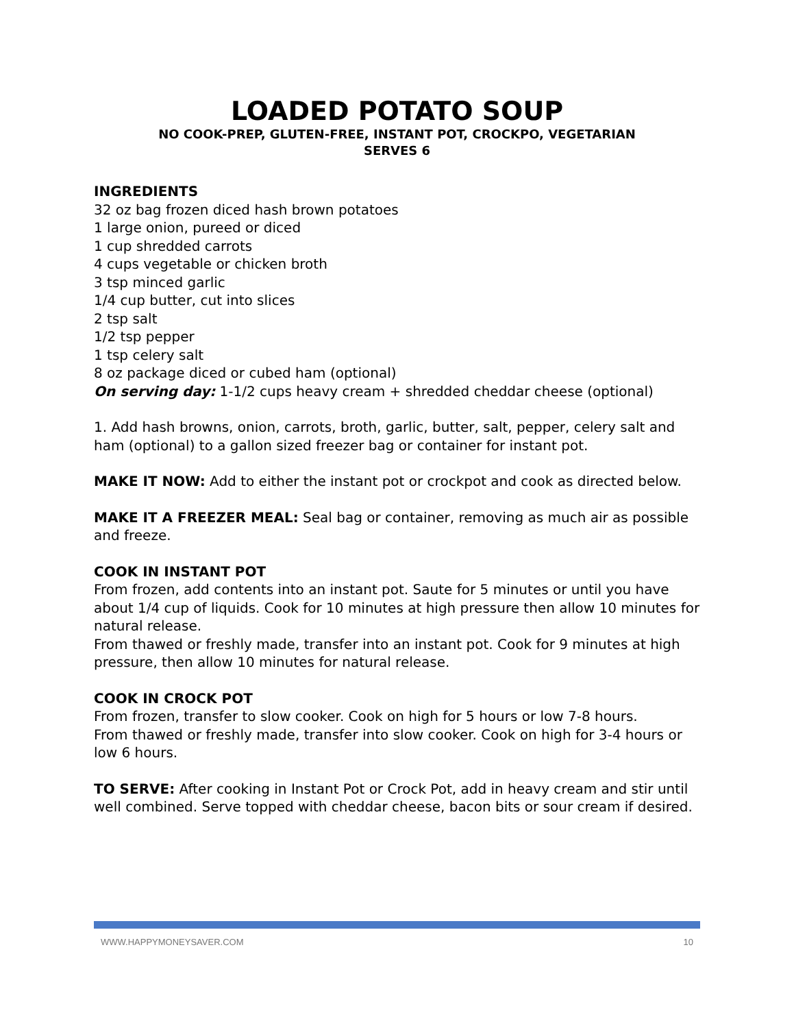LOADED POTATO SOUP
NO COOK-PREP, GLUTEN-FREE, INSTANT POT, CROCKPO, VEGETARIAN
SERVES 6
INGREDIENTS
32 oz bag frozen diced hash brown potatoes
1 large onion, pureed or diced
1 cup shredded carrots
4 cups vegetable or chicken broth
3 tsp minced garlic
1/4 cup butter, cut into slices
2 tsp salt
1/2 tsp pepper
1 tsp celery salt
8 oz package diced or cubed ham (optional)
On serving day: 1-1/2 cups heavy cream + shredded cheddar cheese (optional)
1. Add hash browns, onion, carrots, broth, garlic, butter, salt, pepper, celery salt and ham (optional) to a gallon sized freezer bag or container for instant pot.
MAKE IT NOW: Add to either the instant pot or crockpot and cook as directed below.
MAKE IT A FREEZER MEAL: Seal bag or container, removing as much air as possible and freeze.
COOK IN INSTANT POT
From frozen, add contents into an instant pot. Saute for 5 minutes or until you have about 1/4 cup of liquids. Cook for 10 minutes at high pressure then allow 10 minutes for natural release.
From thawed or freshly made, transfer into an instant pot. Cook for 9 minutes at high pressure, then allow 10 minutes for natural release.
COOK IN CROCK POT
From frozen, transfer to slow cooker. Cook on high for 5 hours or low 7-8 hours.
From thawed or freshly made, transfer into slow cooker. Cook on high for 3-4 hours or low 6 hours.
TO SERVE: After cooking in Instant Pot or Crock Pot, add in heavy cream and stir until well combined. Serve topped with cheddar cheese, bacon bits or sour cream if desired.
WWW.HAPPYMONEYSAVER.COM 10